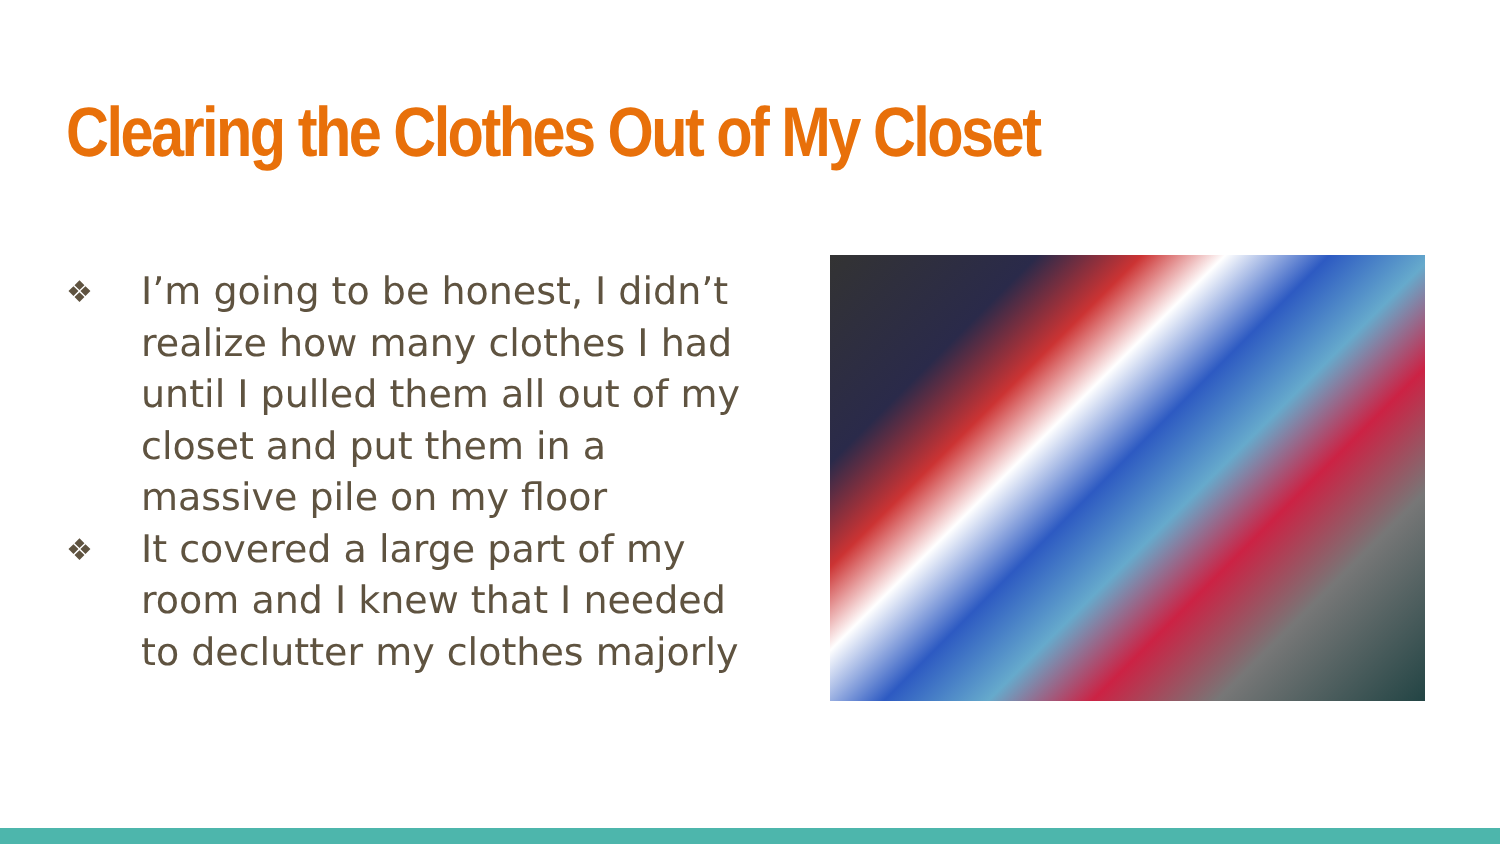Clearing the Clothes Out of My Closet
❖ I’m going to be honest, I didn’t realize how many clothes I had until I pulled them all out of my closet and put them in a massive pile on my floor
❖ It covered a large part of my room and I knew that I needed to declutter my clothes majorly